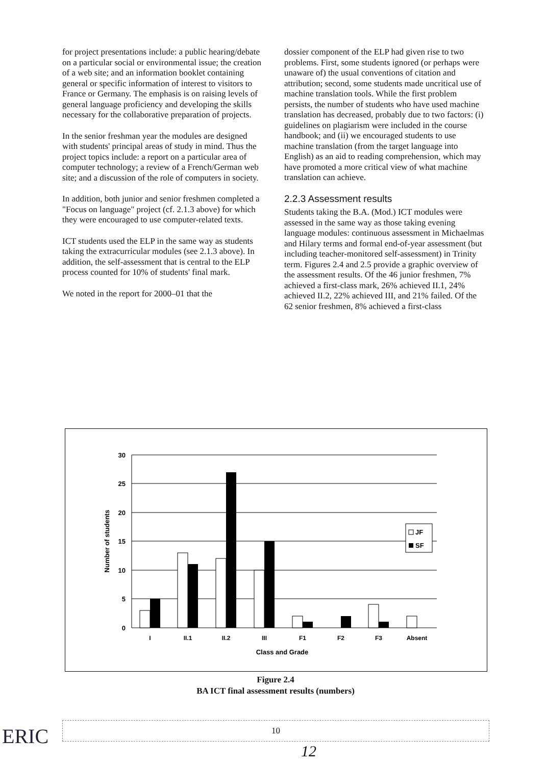for project presentations include: a public hearing/debate on a particular social or environmental issue; the creation of a web site; and an information booklet containing general or specific information of interest to visitors to France or Germany. The emphasis is on raising levels of general language proficiency and developing the skills necessary for the collaborative preparation of projects.
In the senior freshman year the modules are designed with students' principal areas of study in mind. Thus the project topics include: a report on a particular area of computer technology; a review of a French/German web site; and a discussion of the role of computers in society.
In addition, both junior and senior freshmen completed a "Focus on language" project (cf. 2.1.3 above) for which they were encouraged to use computer-related texts.
ICT students used the ELP in the same way as students taking the extracurricular modules (see 2.1.3 above). In addition, the self-assessment that is central to the ELP process counted for 10% of students' final mark.
We noted in the report for 2000–01 that the
dossier component of the ELP had given rise to two problems. First, some students ignored (or perhaps were unaware of) the usual conventions of citation and attribution; second, some students made uncritical use of machine translation tools. While the first problem persists, the number of students who have used machine translation has decreased, probably due to two factors: (i) guidelines on plagiarism were included in the course handbook; and (ii) we encouraged students to use machine translation (from the target language into English) as an aid to reading comprehension, which may have promoted a more critical view of what machine translation can achieve.
2.2.3 Assessment results
Students taking the B.A. (Mod.) ICT modules were assessed in the same way as those taking evening language modules: continuous assessment in Michaelmas and Hilary terms and formal end-of-year assessment (but including teacher-monitored self-assessment) in Trinity term. Figures 2.4 and 2.5 provide a graphic overview of the assessment results. Of the 46 junior freshmen, 7% achieved a first-class mark, 26% achieved II.1, 24% achieved II.2, 22% achieved III, and 21% failed. Of the 62 senior freshmen, 8% achieved a first-class
30
25
20
15
10
5
0
I
II.1
II.2
III
F1
F2
F3
Absent
Class and Grade
Number of students
JF
SF
Figure 2.4
BA ICT final assessment results (numbers)
ERIC 10
12